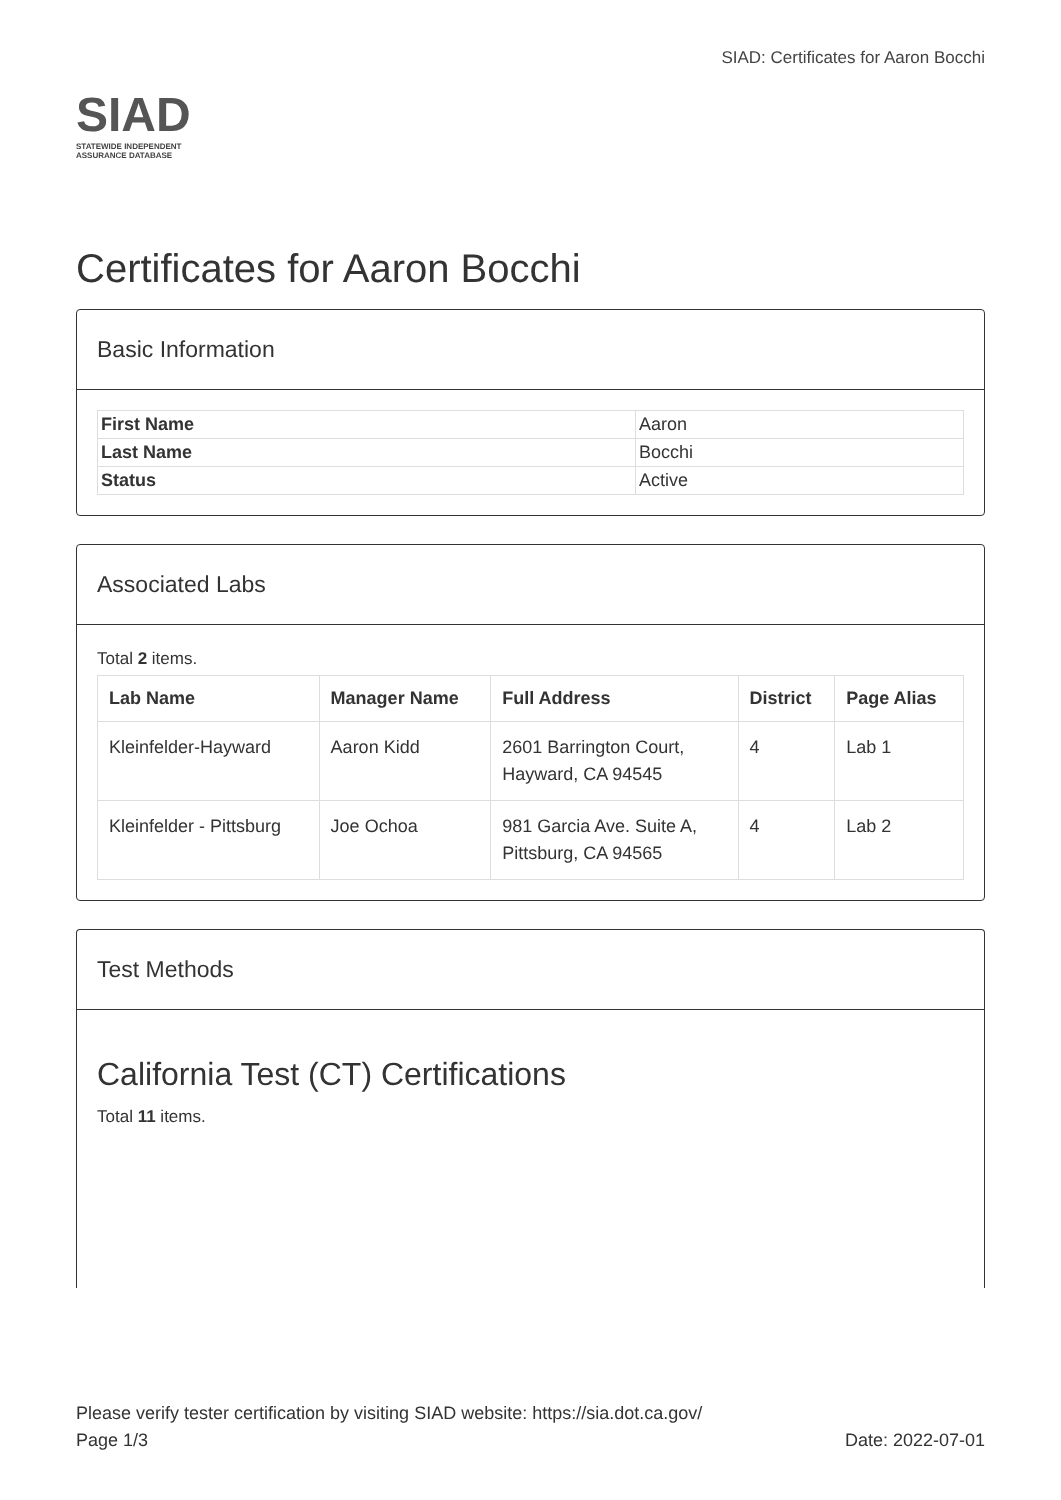SIAD
STATEWIDE INDEPENDENT
ASSURANCE DATABASE
SIAD: Certificates for Aaron Bocchi
Certificates for Aaron Bocchi
Basic Information
| First Name | Aaron |
| Last Name | Bocchi |
| Status | Active |
Associated Labs
Total 2 items.
| Lab Name | Manager Name | Full Address | District | Page Alias |
| --- | --- | --- | --- | --- |
| Kleinfelder-Hayward | Aaron Kidd | 2601 Barrington Court, Hayward, CA 94545 | 4 | Lab 1 |
| Kleinfelder - Pittsburg | Joe Ochoa | 981 Garcia Ave. Suite A, Pittsburg, CA 94565 | 4 | Lab 2 |
Test Methods
California Test (CT) Certifications
Total 11 items.
Please verify tester certification by visiting SIAD website: https://sia.dot.ca.gov/
Page 1/3 Date: 2022-07-01